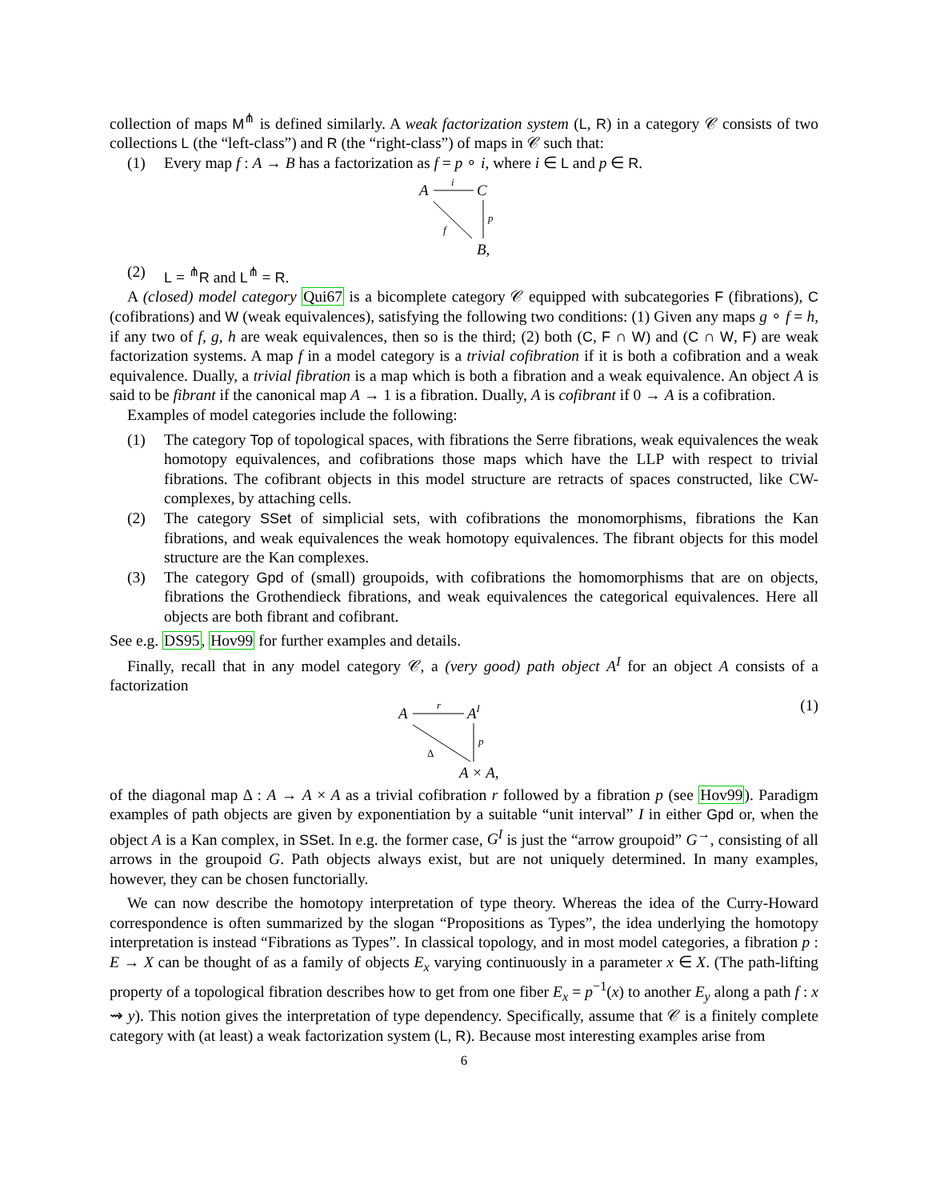collection of maps M<sup>⋔</sup> is defined similarly. A weak factorization system (L, R) in a category 𝒞 consists of two collections L (the “left-class”) and R (the “right-class”) of maps in 𝒞 such that:
(1) Every map f : A → B has a factorization as f = p ∘ i, where i ∈ L and p ∈ R.
A
i
C
p
f
B,
(2) L = <sup>⋔</sup>R and L<sup>⋔</sup> = R.
A (closed) model category Qui67 is a bicomplete category 𝒞 equipped with subcategories F (fibrations), C (cofibrations) and W (weak equivalences), satisfying the following two conditions: (1) Given any maps g ∘ f = h, if any two of f, g, h are weak equivalences, then so is the third; (2) both (C, F ∩ W) and (C ∩ W, F) are weak factorization systems. A map f in a model category is a trivial cofibration if it is both a cofibration and a weak equivalence. Dually, a trivial fibration is a map which is both a fibration and a weak equivalence. An object A is said to be fibrant if the canonical map A → 1 is a fibration. Dually, A is cofibrant if 0 → A is a cofibration.
Examples of model categories include the following:
(1) The category Top of topological spaces, with fibrations the Serre fibrations, weak equivalences the weak homotopy equivalences, and cofibrations those maps which have the LLP with respect to trivial fibrations. The cofibrant objects in this model structure are retracts of spaces constructed, like CW-complexes, by attaching cells.
(2) The category SSet of simplicial sets, with cofibrations the monomorphisms, fibrations the Kan fibrations, and weak equivalences the weak homotopy equivalences. The fibrant objects for this model structure are the Kan complexes.
(3) The category Gpd of (small) groupoids, with cofibrations the homomorphisms that are on objects, fibrations the Grothendieck fibrations, and weak equivalences the categorical equivalences. Here all objects are both fibrant and cofibrant.
See e.g. DS95, Hov99 for further examples and details.
Finally, recall that in any model category 𝒞, a (very good) path object A<sup>I</sup> for an object A consists of a factorization
A
r
AI
p
Δ
A × A,
(1)
of the diagonal map Δ : A → A × A as a trivial cofibration r followed by a fibration p (see Hov99). Paradigm examples of path objects are given by exponentiation by a suitable “unit interval” I in either Gpd or, when the object A is a Kan complex, in SSet. In e.g. the former case, G<sup>I</sup> is just the “arrow groupoid” G<sup>→</sup>, consisting of all arrows in the groupoid G. Path objects always exist, but are not uniquely determined. In many examples, however, they can be chosen functorially.
We can now describe the homotopy interpretation of type theory. Whereas the idea of the Curry-Howard correspondence is often summarized by the slogan “Propositions as Types”, the idea underlying the homotopy interpretation is instead “Fibrations as Types”. In classical topology, and in most model categories, a fibration p : E → X can be thought of as a family of objects E<sub>x</sub> varying continuously in a parameter x ∈ X. (The path-lifting property of a topological fibration describes how to get from one fiber E<sub>x</sub> = p<sup>−1</sup>(x) to another E<sub>y</sub> along a path f : x ⇝ y). This notion gives the interpretation of type dependency. Specifically, assume that 𝒞 is a finitely complete category with (at least) a weak factorization system (L, R). Because most interesting examples arise from
6